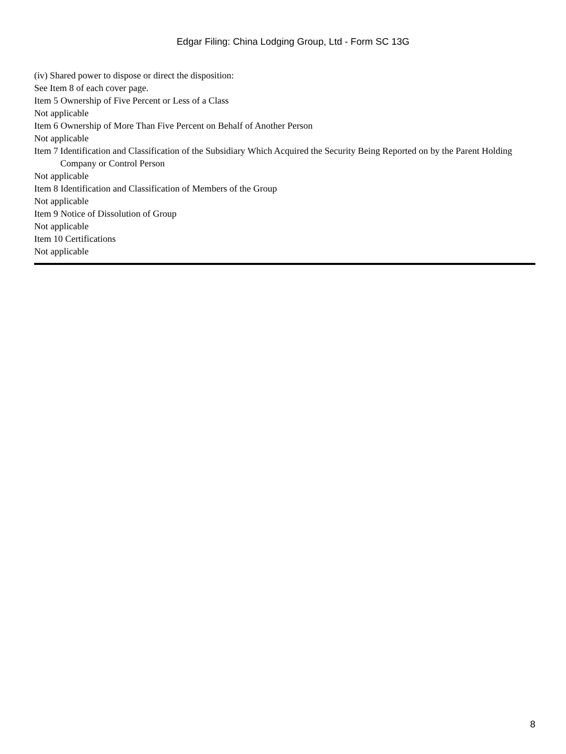Edgar Filing: China Lodging Group, Ltd - Form SC 13G
(iv) Shared power to dispose or direct the disposition:
See Item 8 of each cover page.
Item 5 Ownership of Five Percent or Less of a Class
Not applicable
Item 6 Ownership of More Than Five Percent on Behalf of Another Person
Not applicable
Item 7
Identification and Classification of the Subsidiary Which Acquired the Security Being Reported on by the Parent Holding Company or Control Person
Not applicable
Item 8 Identification and Classification of Members of the Group
Not applicable
Item 9 Notice of Dissolution of Group
Not applicable
Item 10 Certifications
Not applicable
8